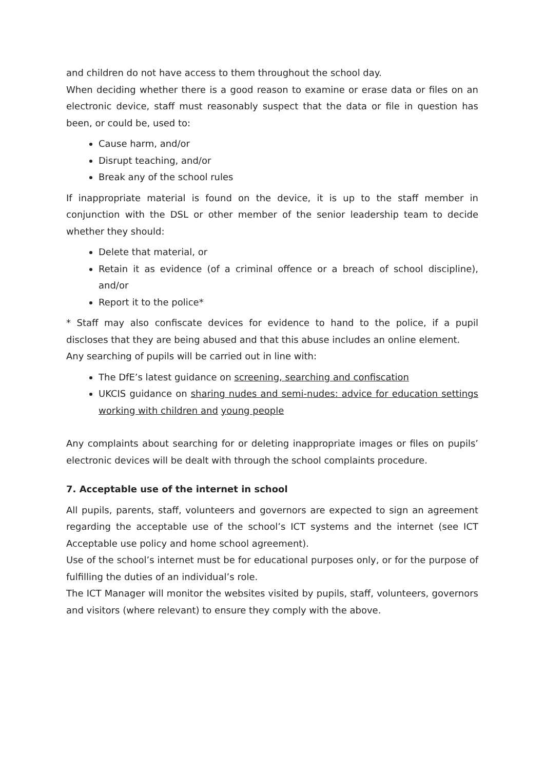and children do not have access to them throughout the school day.
When deciding whether there is a good reason to examine or erase data or files on an electronic device, staff must reasonably suspect that the data or file in question has been, or could be, used to:
Cause harm, and/or
Disrupt teaching, and/or
Break any of the school rules
If inappropriate material is found on the device, it is up to the staff member in conjunction with the DSL or other member of the senior leadership team to decide whether they should:
Delete that material, or
Retain it as evidence (of a criminal offence or a breach of school discipline), and/or
Report it to the police*
* Staff may also confiscate devices for evidence to hand to the police, if a pupil discloses that they are being abused and that this abuse includes an online element.
Any searching of pupils will be carried out in line with:
The DfE’s latest guidance on screening, searching and confiscation
UKCIS guidance on sharing nudes and semi-nudes: advice for education settings working with children and young people
Any complaints about searching for or deleting inappropriate images or files on pupils’ electronic devices will be dealt with through the school complaints procedure.
7. Acceptable use of the internet in school
All pupils, parents, staff, volunteers and governors are expected to sign an agreement regarding the acceptable use of the school’s ICT systems and the internet (see ICT Acceptable use policy and home school agreement).
Use of the school’s internet must be for educational purposes only, or for the purpose of fulfilling the duties of an individual’s role.
The ICT Manager will monitor the websites visited by pupils, staff, volunteers, governors and visitors (where relevant) to ensure they comply with the above.